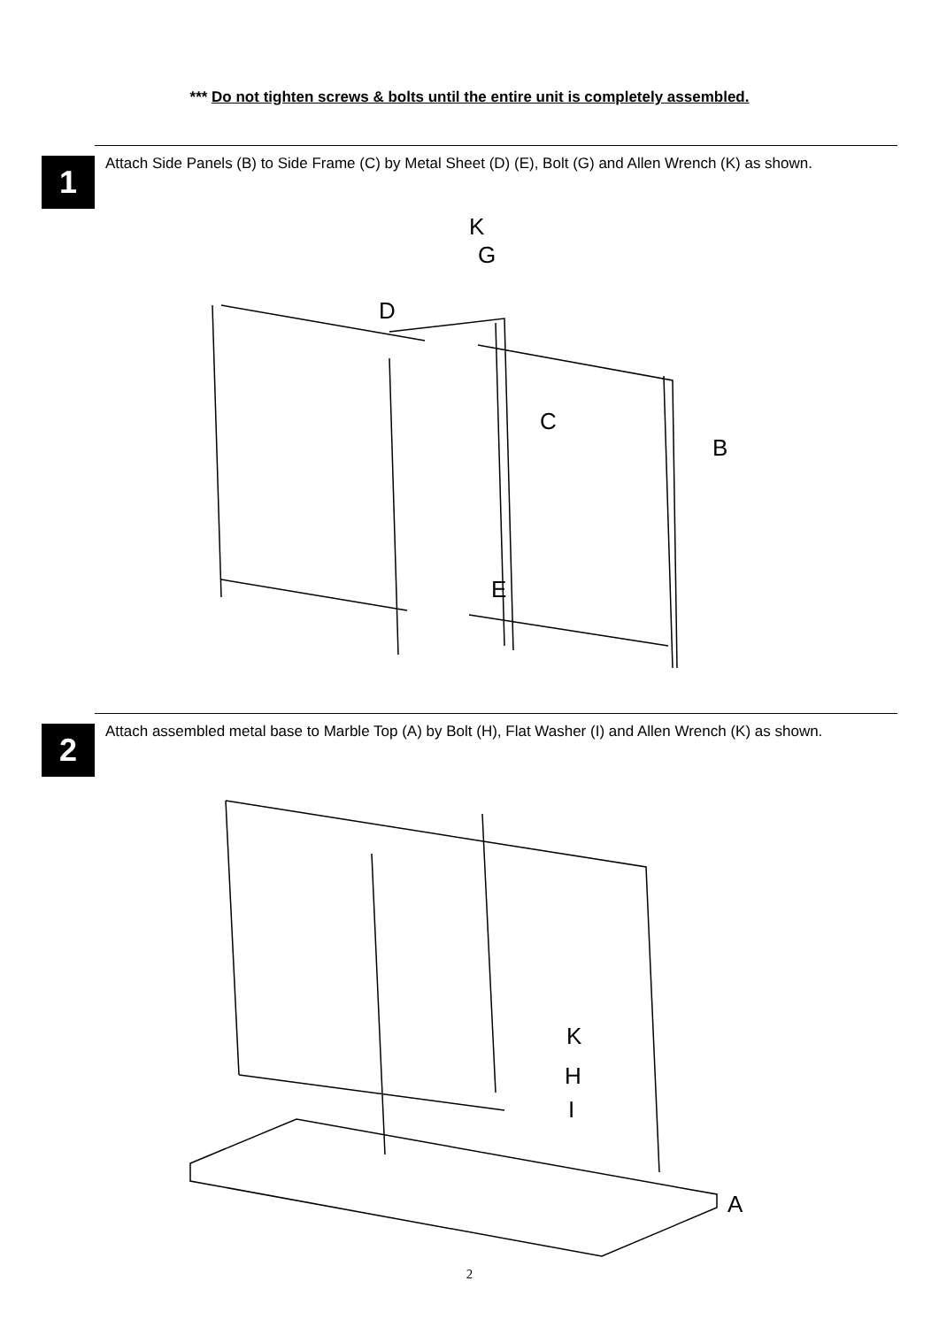*** Do not tighten screws & bolts until the entire unit is completely assembled.
1
Attach Side Panels (B) to Side Frame (C) by Metal Sheet (D) (E), Bolt (G) and Allen Wrench (K) as shown.
K
G
D
C
B
E
2
Attach assembled metal base to Marble Top (A) by Bolt (H), Flat Washer (I) and Allen Wrench (K) as shown.
K
H
I
A
2